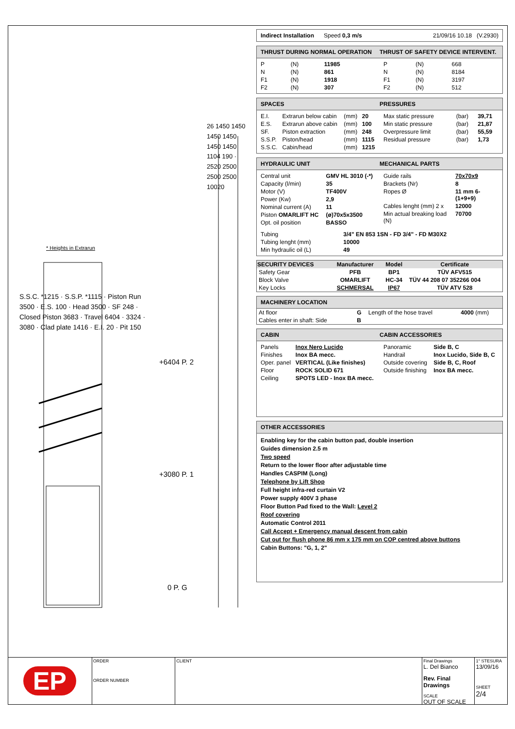* Heights in Extrarun
S.S.C. *1215 · S.S.P. *1115 · Piston Run 3500 · E.S. 100 · Head 3500 · SF 248 · Closed Piston 3683 · Travel 6404 · 3324 · 3080 · Clad plate 1416 · E.I. 20 · Pit 150
+6404 P. 2
+3080 P. 1
0 P. G
26 1450 1450 1450 1450 1450 1450 1104 190 · 2520 2500 2500 2500 10020
Indirect Installation Speed 0,3 m/s 21/09/16 10.18 (V.2930)
THRUST DURING NORMAL OPERATION THRUST OF SAFETY DEVICE INTERVENT.
| P | (N) | 11985 |
| N | (N) | 861 |
| F1 | (N) | 1918 |
| F2 | (N) | 307 |
| P | (N) | 668 |
| N | (N) | 8184 |
| F1 | (N) | 3197 |
| F2 | (N) | 512 |
SPACES PRESSURES
| E.I. | Extrarun below cabin | (mm) | 20 |
| E.S. | Extrarun above cabin | (mm) | 100 |
| SF. | Piston extraction | (mm) | 248 |
| S.S.P. | Piston/head | (mm) | 1115 |
| S.S.C. | Cabin/head | (mm) | 1215 |
| Max static pressure | (bar) | 39,71 |
| Min static pressure | (bar) | 21,87 |
| Overpressure limit | (bar) | 55,59 |
| Residual pressure | (bar) | 1,73 |
HYDRAULIC UNIT MECHANICAL PARTS
| Central unit | GMV HL 3010 (-*) |
| Capacity (l/min) | 35 |
| Motor (V) | TF400V |
| Power (Kw) | 2,9 |
| Nominal current (A) | 11 |
| Piston OMARLIFT HC | (ø)70x5x3500 |
| Opt. oil position | BASSO |
| Guide rails | 70x70x9 |
| Brackets (Nr) | 8 |
| Ropes Ø | 11 mm 6-(1+9+9) |
| Cables lenght (mm) 2 x | 12000 |
| Min actual breaking load (N) | 70700 |
| Tubing | 3/4" EN 853 1SN - FD 3/4" - FD M30X2 |
| Tubing lenght (mm) | 10000 |
| Min hydraulic oil (L) | 49 |
| SECURITY DEVICES | Manufacturer | Model | Certificate |
| --- | --- | --- | --- |
| Safety Gear | PFB | BP1 | TÜV AFV515 |
| Block Valve | OMARLIFT | HC-34 | TÜV 44 208 07 352266 004 |
| Key Locks | SCHMERSAL | IP67 | TÜV ATV 528 |
MACHINERY LOCATION
| At floor | G | Length of the hose travel | 4000 (mm) |
| Cables enter in shaft: Side | B | | |
CABIN CABIN ACCESSORIES
| Panels | Inox Nero Lucido |
| Finishes | Inox BA mecc. |
| Oper. panel | VERTICAL (Like finishes) |
| Floor | ROCK SOLID 671 |
| Ceiling | SPOTS LED - Inox BA mecc. |
| Panoramic | Side B, C |
| Handrail | Inox Lucido, Side B, C |
| Outside covering | Side B, C, Roof |
| Outside finishing | Inox BA mecc. |
OTHER ACCESSORIES
Enabling key for the cabin button pad, double insertion
Guides dimension 2.5 m
Two speed
Return to the lower floor after adjustable time
Handles CASPIM (Long)
Telephone by Lift Shop
Full height infra-red curtain V2
Power supply 400V 3 phase
Floor Button Pad fixed to the Wall: Level 2
Roof covering
Automatic Control 2011
Call Accept + Emergency manual descent from cabin
Cut out for flush phone 86 mm x 175 mm on COP centred above buttons
Cabin Buttons: "G, 1, 2"
EP
ORDER
ORDER NUMBER
CLIENT Final Drawings
L. Del Bianco
Rev. Final Drawings
SCALE
OUT OF SCALE
1° STESURA
13/09/16
SHEET
2/4